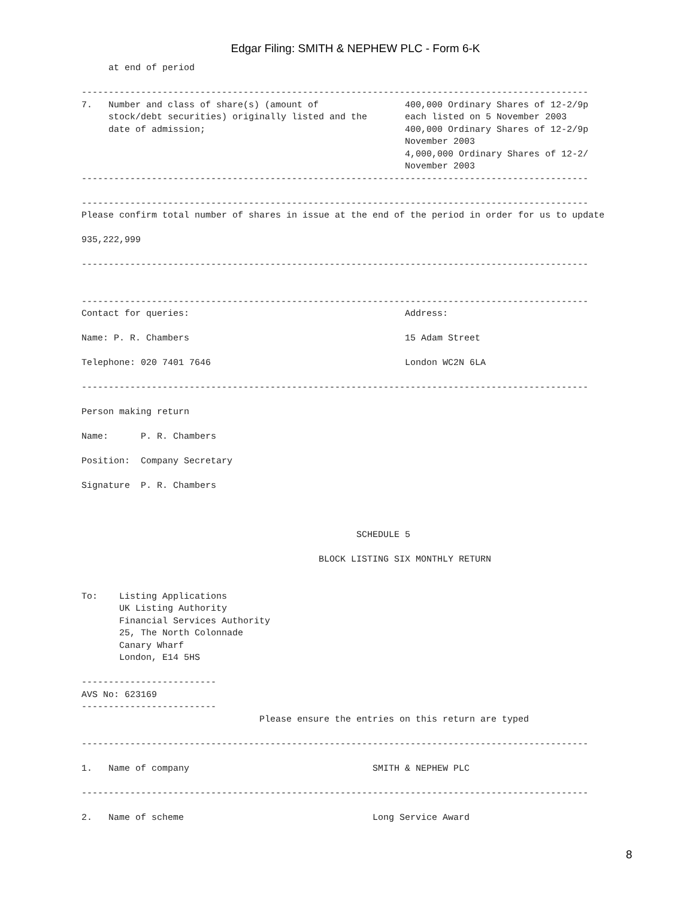Edgar Filing: SMITH & NEPHEW PLC - Form 6-K
     at end of period

----------------------------------------------------------------------------------------------
7.   Number and class of share(s) (amount of                400,000 Ordinary Shares of 12-2/9p
     stock/debt securities) originally listed and the       each listed on 5 November 2003
     date of admission;                                     400,000 Ordinary Shares of 12-2/9p
                                                            November 2003
                                                            4,000,000 Ordinary Shares of 12-2/
                                                            November 2003
----------------------------------------------------------------------------------------------

----------------------------------------------------------------------------------------------
Please confirm total number of shares in issue at the end of the period in order for us to update

935,222,999

----------------------------------------------------------------------------------------------


----------------------------------------------------------------------------------------------
Contact for queries:                                        Address:

Name: P. R. Chambers                                        15 Adam Street

Telephone: 020 7401 7646                                    London WC2N 6LA

----------------------------------------------------------------------------------------------

Person making return

Name:      P. R. Chambers

Position:  Company Secretary

Signature  P. R. Chambers



                                                   SCHEDULE 5

                                            BLOCK LISTING SIX MONTHLY RETURN


To:    Listing Applications
       UK Listing Authority
       Financial Services Authority
       25, The North Colonnade
       Canary Wharf
       London, E14 5HS

-------------------------
AVS No: 623169
-------------------------
                                 Please ensure the entries on this return are typed

----------------------------------------------------------------------------------------------

1.   Name of company                                  SMITH & NEPHEW PLC

----------------------------------------------------------------------------------------------

2.   Name of scheme                                   Long Service Award
8